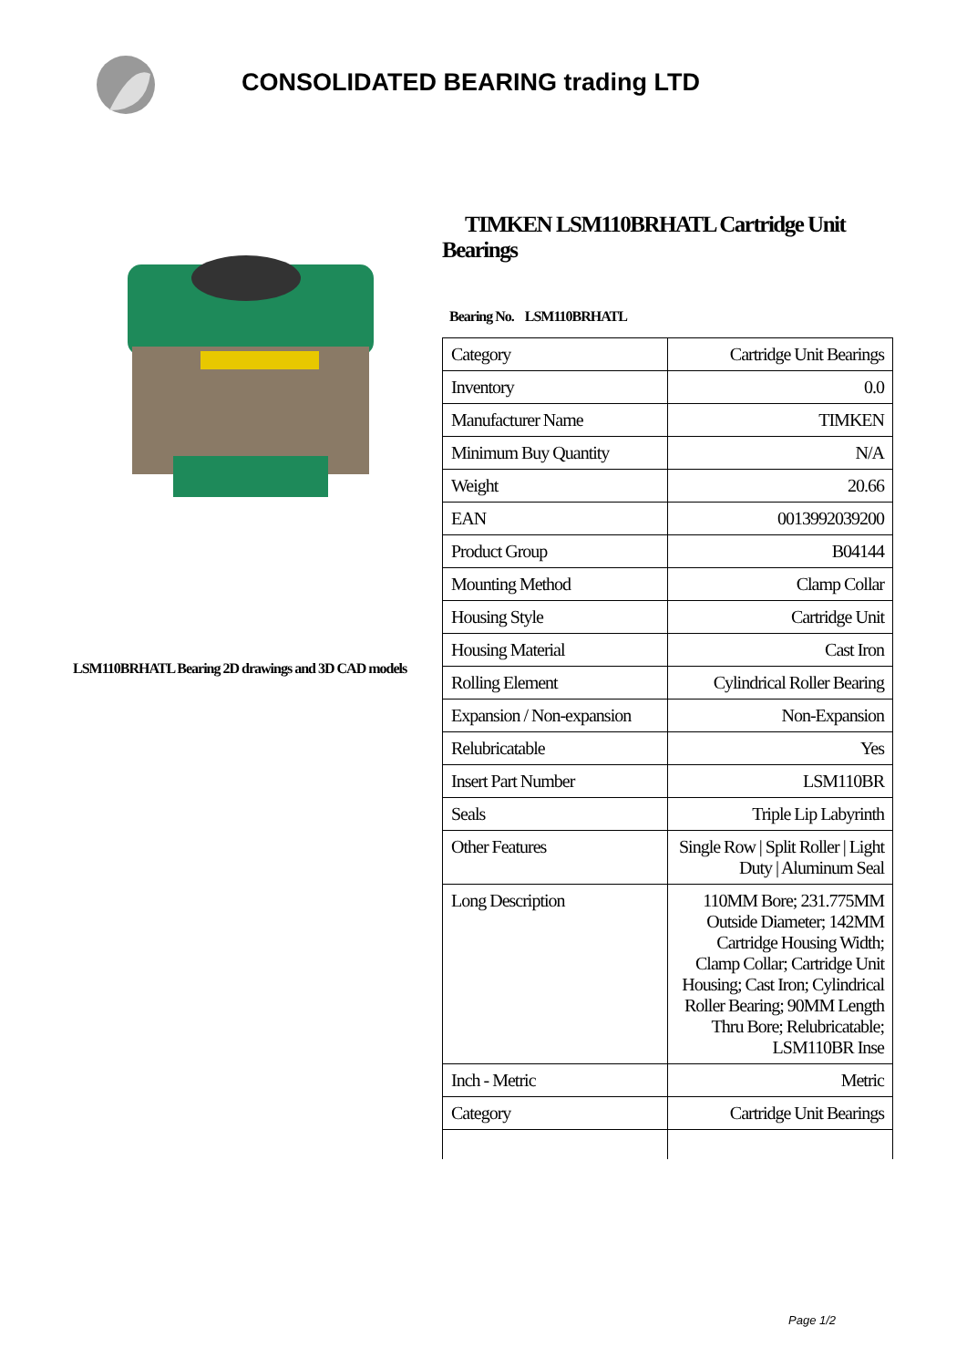CONSOLIDATED BEARING trading LTD
LSM110BRHATL Bearing 2D drawings and 3D CAD models
TIMKEN LSM110BRHATL Cartridge Unit Bearings
Bearing No. LSM110BRHATL
| Category | Cartridge Unit Bearings |
| Inventory | 0.0 |
| Manufacturer Name | TIMKEN |
| Minimum Buy Quantity | N/A |
| Weight | 20.66 |
| EAN | 0013992039200 |
| Product Group | B04144 |
| Mounting Method | Clamp Collar |
| Housing Style | Cartridge Unit |
| Housing Material | Cast Iron |
| Rolling Element | Cylindrical Roller Bearing |
| Expansion / Non-expansion | Non-Expansion |
| Relubricatable | Yes |
| Insert Part Number | LSM110BR |
| Seals | Triple Lip Labyrinth |
| Other Features | Single Row / Split Roller / Light Duty / Aluminum Seal |
| Long Description | 110MM Bore; 231.775MM Outside Diameter; 142MM Cartridge Housing Width; Clamp Collar; Cartridge Unit Housing; Cast Iron; Cylindrical Roller Bearing; 90MM Length Thru Bore; Relubricatable; LSM110BR Inse |
| Inch - Metric | Metric |
| Category | Cartridge Unit Bearings |
Page 1/2